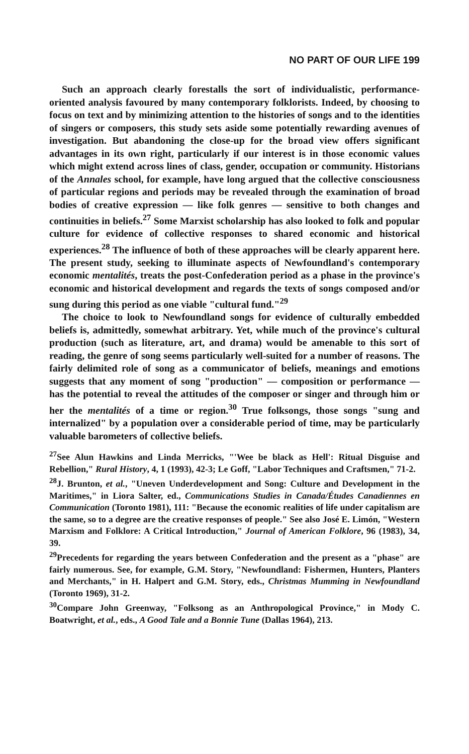NO PART OF OUR LIFE 199
Such an approach clearly forestalls the sort of individualistic, performance-oriented analysis favoured by many contemporary folklorists. Indeed, by choosing to focus on text and by minimizing attention to the histories of songs and to the identities of singers or composers, this study sets aside some potentially rewarding avenues of investigation. But abandoning the close-up for the broad view offers significant advantages in its own right, particularly if our interest is in those economic values which might extend across lines of class, gender, occupation or community. Historians of the Annales school, for example, have long argued that the collective consciousness of particular regions and periods may be revealed through the examination of broad bodies of creative expression — like folk genres — sensitive to both changes and continuities in beliefs.<sup>27</sup> Some Marxist scholarship has also looked to folk and popular culture for evidence of collective responses to shared economic and historical experiences.<sup>28</sup> The influence of both of these approaches will be clearly apparent here. The present study, seeking to illuminate aspects of Newfoundland's contemporary economic mentalités, treats the post-Confederation period as a phase in the province's economic and historical development and regards the texts of songs composed and/or sung during this period as one viable "cultural fund."<sup>29</sup>
The choice to look to Newfoundland songs for evidence of culturally embedded beliefs is, admittedly, somewhat arbitrary. Yet, while much of the province's cultural production (such as literature, art, and drama) would be amenable to this sort of reading, the genre of song seems particularly well-suited for a number of reasons. The fairly delimited role of song as a communicator of beliefs, meanings and emotions suggests that any moment of song "production" — composition or performance — has the potential to reveal the attitudes of the composer or singer and through him or her the mentalités of a time or region.<sup>30</sup> True folksongs, those songs "sung and internalized" by a population over a considerable period of time, may be particularly valuable barometers of collective beliefs.
<sup>27</sup> See Alun Hawkins and Linda Merricks, "'Wee be black as Hell': Ritual Disguise and Rebellion," Rural History, 4, 1 (1993), 42-3; Le Goff, "Labor Techniques and Craftsmen," 71-2.
<sup>28</sup> J. Brunton, et al., "Uneven Underdevelopment and Song: Culture and Development in the Maritimes," in Liora Salter, ed., Communications Studies in Canada/Études Canadiennes en Communication (Toronto 1981), 111: "Because the economic realities of life under capitalism are the same, so to a degree are the creative responses of people." See also José E. Limón, "Western Marxism and Folklore: A Critical Introduction," Journal of American Folklore, 96 (1983), 34, 39.
<sup>29</sup> Precedents for regarding the years between Confederation and the present as a "phase" are fairly numerous. See, for example, G.M. Story, "Newfoundland: Fishermen, Hunters, Planters and Merchants," in H. Halpert and G.M. Story, eds., Christmas Mumming in Newfoundland (Toronto 1969), 31-2.
<sup>30</sup> Compare John Greenway, "Folksong as an Anthropological Province," in Mody C. Boatwright, et al., eds., A Good Tale and a Bonnie Tune (Dallas 1964), 213.